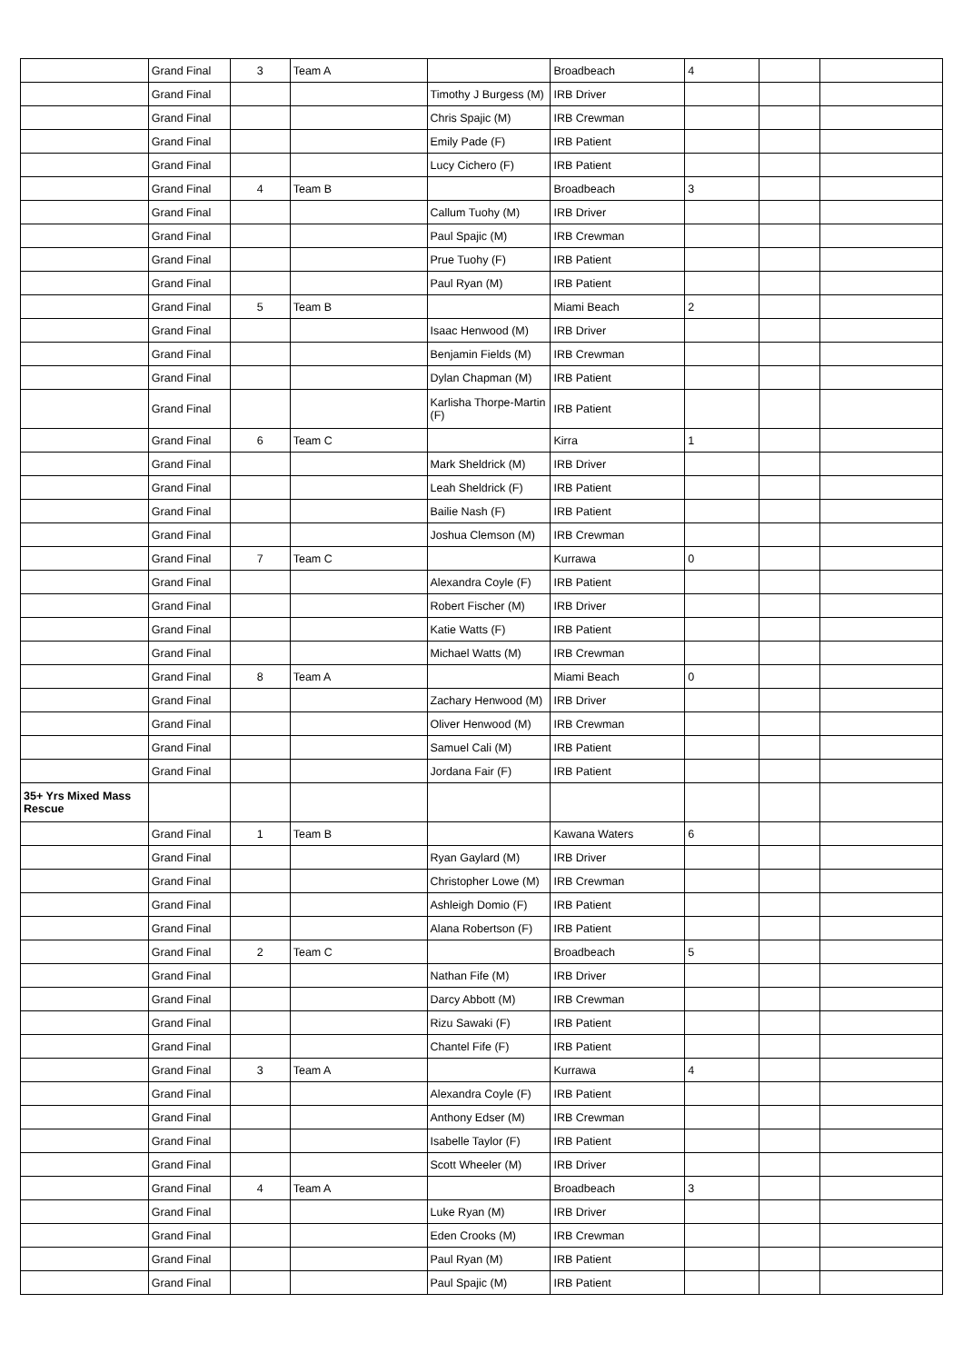| | Grand Final | 3 | Team A | | Broadbeach | 4 | | |
| | Grand Final | | | Timothy J Burgess (M) | IRB Driver | | | |
| | Grand Final | | | Chris Spajic (M) | IRB Crewman | | | |
| | Grand Final | | | Emily Pade (F) | IRB Patient | | | |
| | Grand Final | | | Lucy Cichero (F) | IRB Patient | | | |
| | Grand Final | 4 | Team B | | Broadbeach | 3 | | |
| | Grand Final | | | Callum Tuohy (M) | IRB Driver | | | |
| | Grand Final | | | Paul Spajic (M) | IRB Crewman | | | |
| | Grand Final | | | Prue Tuohy (F) | IRB Patient | | | |
| | Grand Final | | | Paul Ryan (M) | IRB Patient | | | |
| | Grand Final | 5 | Team B | | Miami Beach | 2 | | |
| | Grand Final | | | Isaac Henwood (M) | IRB Driver | | | |
| | Grand Final | | | Benjamin Fields (M) | IRB Crewman | | | |
| | Grand Final | | | Dylan Chapman (M) | IRB Patient | | | |
| | Grand Final | | | Karlisha Thorpe-Martin (F) | IRB Patient | | | |
| | Grand Final | 6 | Team C | | Kirra | 1 | | |
| | Grand Final | | | Mark Sheldrick (M) | IRB Driver | | | |
| | Grand Final | | | Leah Sheldrick (F) | IRB Patient | | | |
| | Grand Final | | | Bailie Nash (F) | IRB Patient | | | |
| | Grand Final | | | Joshua Clemson (M) | IRB Crewman | | | |
| | Grand Final | 7 | Team C | | Kurrawa | 0 | | |
| | Grand Final | | | Alexandra Coyle (F) | IRB Patient | | | |
| | Grand Final | | | Robert Fischer (M) | IRB Driver | | | |
| | Grand Final | | | Katie Watts (F) | IRB Patient | | | |
| | Grand Final | | | Michael Watts (M) | IRB Crewman | | | |
| | Grand Final | 8 | Team A | | Miami Beach | 0 | | |
| | Grand Final | | | Zachary Henwood (M) | IRB Driver | | | |
| | Grand Final | | | Oliver Henwood (M) | IRB Crewman | | | |
| | Grand Final | | | Samuel Cali (M) | IRB Patient | | | |
| | Grand Final | | | Jordana Fair (F) | IRB Patient | | | |
| 35+ Yrs Mixed Mass Rescue | | | | | | | | |
| | Grand Final | 1 | Team B | | Kawana Waters | 6 | | |
| | Grand Final | | | Ryan Gaylard (M) | IRB Driver | | | |
| | Grand Final | | | Christopher Lowe (M) | IRB Crewman | | | |
| | Grand Final | | | Ashleigh Domio (F) | IRB Patient | | | |
| | Grand Final | | | Alana Robertson (F) | IRB Patient | | | |
| | Grand Final | 2 | Team C | | Broadbeach | 5 | | |
| | Grand Final | | | Nathan Fife (M) | IRB Driver | | | |
| | Grand Final | | | Darcy Abbott (M) | IRB Crewman | | | |
| | Grand Final | | | Rizu Sawaki (F) | IRB Patient | | | |
| | Grand Final | | | Chantel Fife (F) | IRB Patient | | | |
| | Grand Final | 3 | Team A | | Kurrawa | 4 | | |
| | Grand Final | | | Alexandra Coyle (F) | IRB Patient | | | |
| | Grand Final | | | Anthony Edser (M) | IRB Crewman | | | |
| | Grand Final | | | Isabelle Taylor (F) | IRB Patient | | | |
| | Grand Final | | | Scott Wheeler (M) | IRB Driver | | | |
| | Grand Final | 4 | Team A | | Broadbeach | 3 | | |
| | Grand Final | | | Luke Ryan (M) | IRB Driver | | | |
| | Grand Final | | | Eden Crooks (M) | IRB Crewman | | | |
| | Grand Final | | | Paul Ryan (M) | IRB Patient | | | |
| | Grand Final | | | Paul Spajic (M) | IRB Patient | | | |